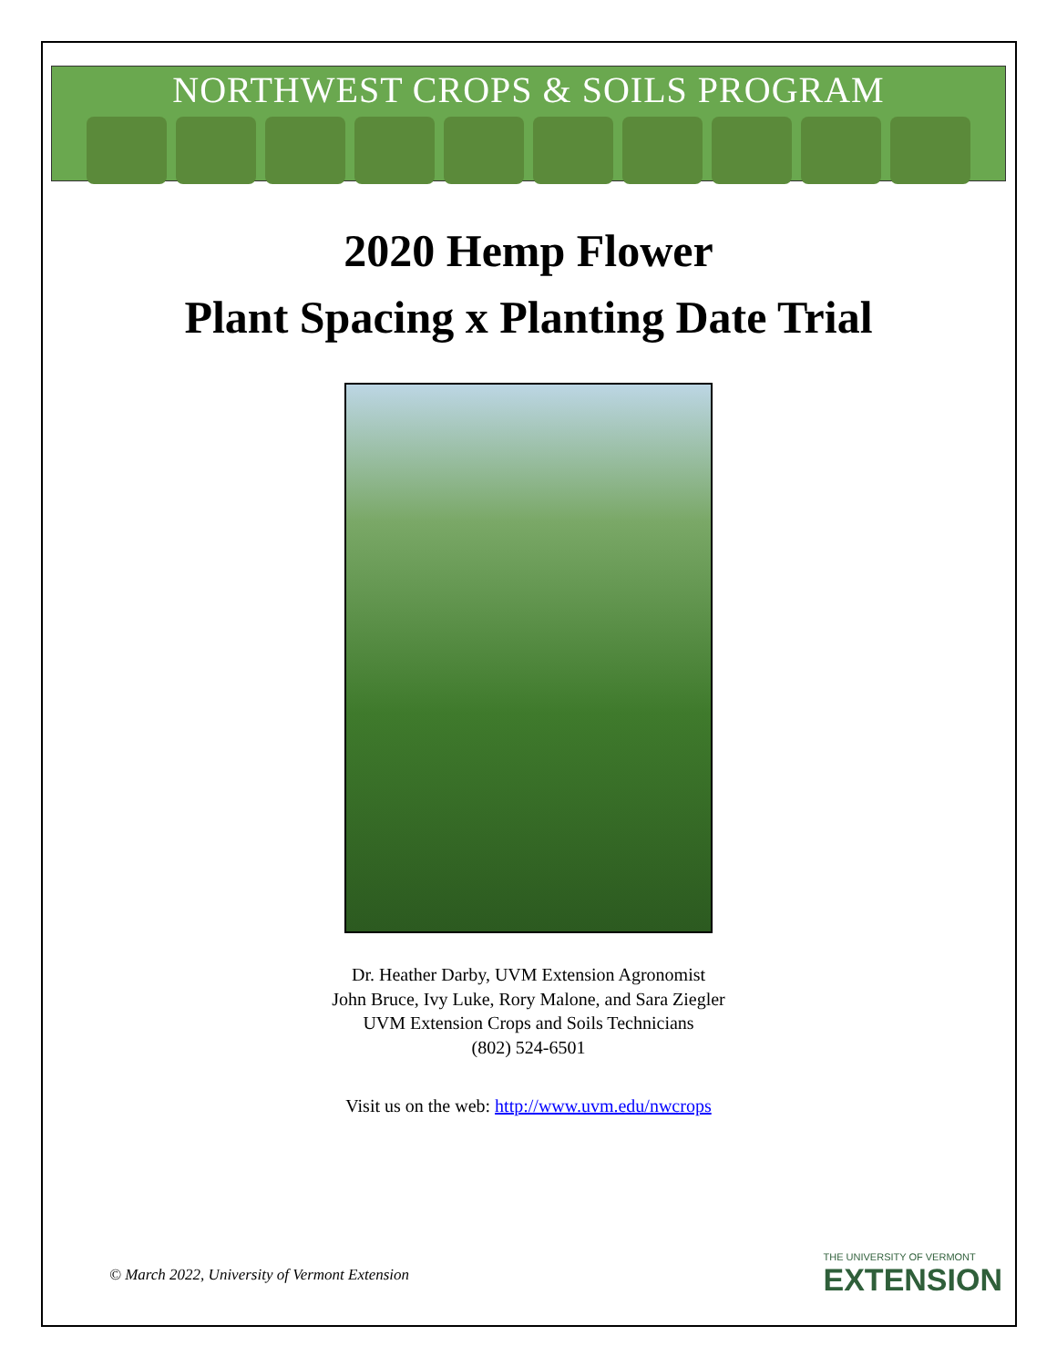NORTHWEST CROPS & SOILS PROGRAM
2020 Hemp Flower
Plant Spacing x Planting Date Trial
Dr. Heather Darby, UVM Extension Agronomist
John Bruce, Ivy Luke, Rory Malone, and Sara Ziegler
UVM Extension Crops and Soils Technicians
(802) 524-6501
Visit us on the web: http://www.uvm.edu/nwcrops
© March 2022, University of Vermont Extension
THE UNIVERSITY OF VERMONT
EXTENSION